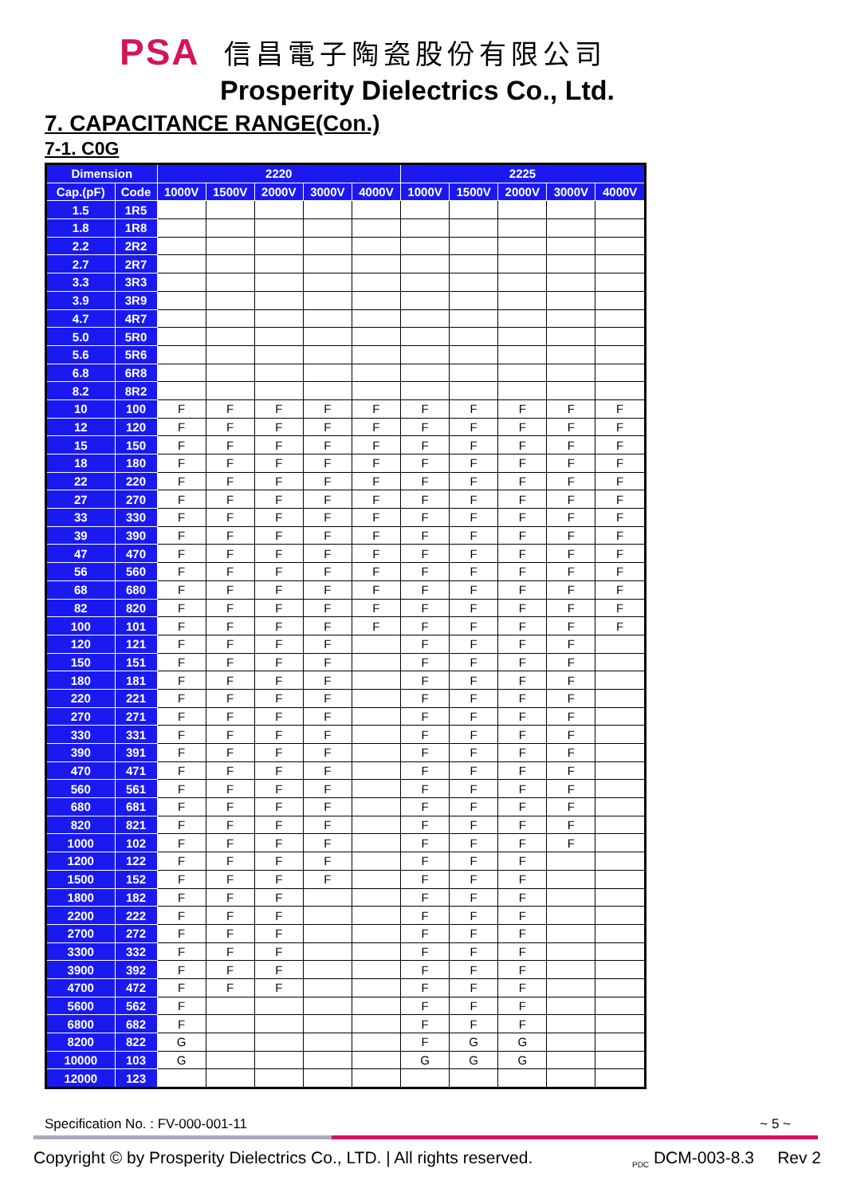PSA 信昌電子陶瓷股份有限公司
Prosperity Dielectrics Co., Ltd.
7. CAPACITANCE RANGE(Con.)
7-1. C0G
| Dimension | | 2220 | | | | | 2225 | | | | |
| --- | --- | --- | --- | --- | --- | --- | --- | --- | --- | --- | --- |
| Cap.(pF) | Code | 1000V | 1500V | 2000V | 3000V | 4000V | 1000V | 1500V | 2000V | 3000V | 4000V |
| 1.5 | 1R5 | | | | | | | | | | |
| 1.8 | 1R8 | | | | | | | | | | |
| 2.2 | 2R2 | | | | | | | | | | |
| 2.7 | 2R7 | | | | | | | | | | |
| 3.3 | 3R3 | | | | | | | | | | |
| 3.9 | 3R9 | | | | | | | | | | |
| 4.7 | 4R7 | | | | | | | | | | |
| 5.0 | 5R0 | | | | | | | | | | |
| 5.6 | 5R6 | | | | | | | | | | |
| 6.8 | 6R8 | | | | | | | | | | |
| 8.2 | 8R2 | | | | | | | | | | |
| 10 | 100 | F | F | F | F | F | F | F | F | F | F |
| 12 | 120 | F | F | F | F | F | F | F | F | F | F |
| 15 | 150 | F | F | F | F | F | F | F | F | F | F |
| 18 | 180 | F | F | F | F | F | F | F | F | F | F |
| 22 | 220 | F | F | F | F | F | F | F | F | F | F |
| 27 | 270 | F | F | F | F | F | F | F | F | F | F |
| 33 | 330 | F | F | F | F | F | F | F | F | F | F |
| 39 | 390 | F | F | F | F | F | F | F | F | F | F |
| 47 | 470 | F | F | F | F | F | F | F | F | F | F |
| 56 | 560 | F | F | F | F | F | F | F | F | F | F |
| 68 | 680 | F | F | F | F | F | F | F | F | F | F |
| 82 | 820 | F | F | F | F | F | F | F | F | F | F |
| 100 | 101 | F | F | F | F | F | F | F | F | F | F |
| 120 | 121 | F | F | F | F | | F | F | F | F | |
| 150 | 151 | F | F | F | F | | F | F | F | F | |
| 180 | 181 | F | F | F | F | | F | F | F | F | |
| 220 | 221 | F | F | F | F | | F | F | F | F | |
| 270 | 271 | F | F | F | F | | F | F | F | F | |
| 330 | 331 | F | F | F | F | | F | F | F | F | |
| 390 | 391 | F | F | F | F | | F | F | F | F | |
| 470 | 471 | F | F | F | F | | F | F | F | F | |
| 560 | 561 | F | F | F | F | | F | F | F | F | |
| 680 | 681 | F | F | F | F | | F | F | F | F | |
| 820 | 821 | F | F | F | F | | F | F | F | F | |
| 1000 | 102 | F | F | F | F | | F | F | F | F | |
| 1200 | 122 | F | F | F | F | | F | F | F | | |
| 1500 | 152 | F | F | F | F | | F | F | F | | |
| 1800 | 182 | F | F | F | | | F | F | F | | |
| 2200 | 222 | F | F | F | | | F | F | F | | |
| 2700 | 272 | F | F | F | | | F | F | F | | |
| 3300 | 332 | F | F | F | | | F | F | F | | |
| 3900 | 392 | F | F | F | | | F | F | F | | |
| 4700 | 472 | F | F | F | | | F | F | F | | |
| 5600 | 562 | F | | | | | F | F | F | | |
| 6800 | 682 | F | | | | | F | F | F | | |
| 8200 | 822 | G | | | | | F | G | G | | |
| 10000 | 103 | G | | | | | G | G | G | | |
| 12000 | 123 | | | | | | | | | | |
Specification No. : FV-000-001-11 ~ 5 ~
Copyright © by Prosperity Dielectrics Co., LTD. | All rights reserved. <sub>PDC</sub> DCM-003-8.3 Rev 2